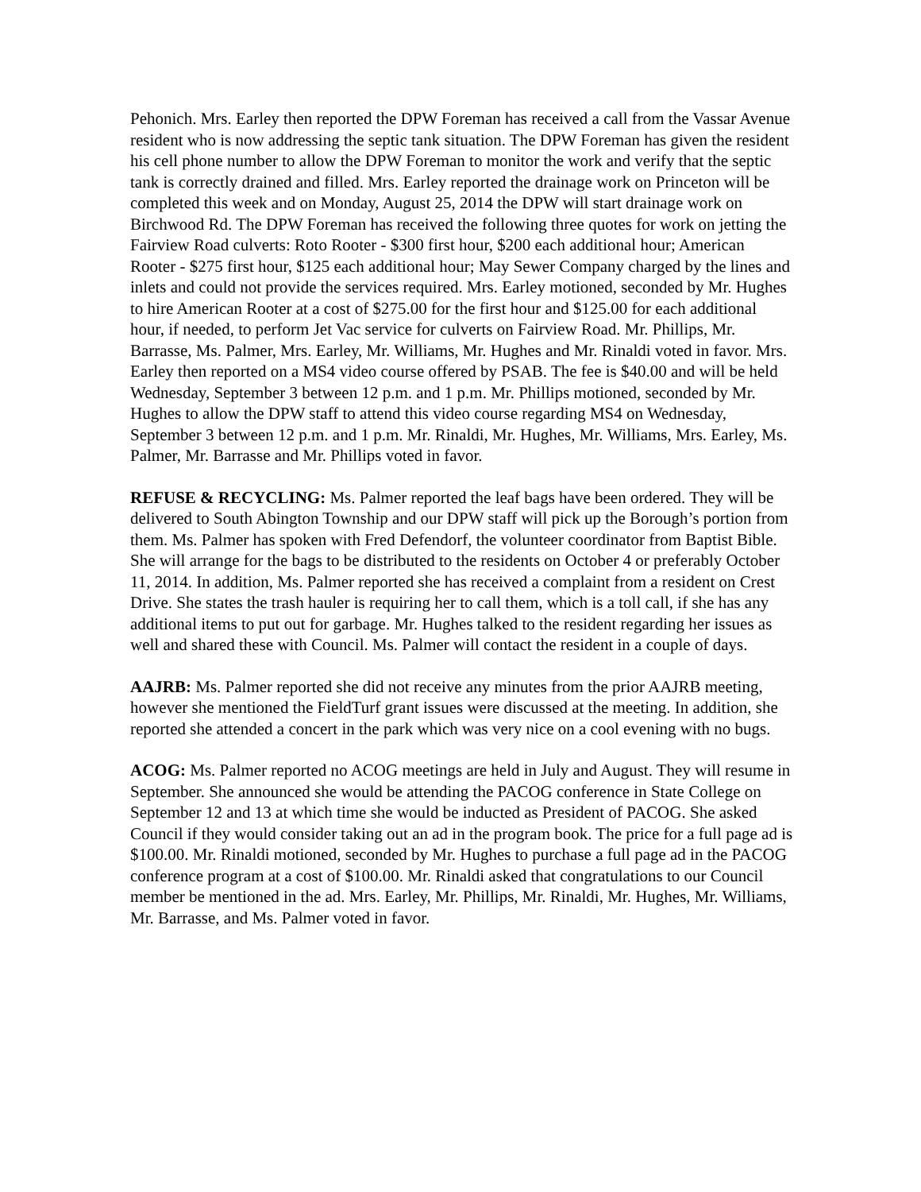Pehonich. Mrs. Earley then reported the DPW Foreman has received a call from the Vassar Avenue resident who is now addressing the septic tank situation. The DPW Foreman has given the resident his cell phone number to allow the DPW Foreman to monitor the work and verify that the septic tank is correctly drained and filled. Mrs. Earley reported the drainage work on Princeton will be completed this week and on Monday, August 25, 2014 the DPW will start drainage work on Birchwood Rd. The DPW Foreman has received the following three quotes for work on jetting the Fairview Road culverts: Roto Rooter - $300 first hour, $200 each additional hour; American Rooter - $275 first hour, $125 each additional hour; May Sewer Company charged by the lines and inlets and could not provide the services required. Mrs. Earley motioned, seconded by Mr. Hughes to hire American Rooter at a cost of $275.00 for the first hour and $125.00 for each additional hour, if needed, to perform Jet Vac service for culverts on Fairview Road. Mr. Phillips, Mr. Barrasse, Ms. Palmer, Mrs. Earley, Mr. Williams, Mr. Hughes and Mr. Rinaldi voted in favor. Mrs. Earley then reported on a MS4 video course offered by PSAB. The fee is $40.00 and will be held Wednesday, September 3 between 12 p.m. and 1 p.m. Mr. Phillips motioned, seconded by Mr. Hughes to allow the DPW staff to attend this video course regarding MS4 on Wednesday, September 3 between 12 p.m. and 1 p.m. Mr. Rinaldi, Mr. Hughes, Mr. Williams, Mrs. Earley, Ms. Palmer, Mr. Barrasse and Mr. Phillips voted in favor.
REFUSE & RECYCLING: Ms. Palmer reported the leaf bags have been ordered. They will be delivered to South Abington Township and our DPW staff will pick up the Borough’s portion from them. Ms. Palmer has spoken with Fred Defendorf, the volunteer coordinator from Baptist Bible. She will arrange for the bags to be distributed to the residents on October 4 or preferably October 11, 2014. In addition, Ms. Palmer reported she has received a complaint from a resident on Crest Drive. She states the trash hauler is requiring her to call them, which is a toll call, if she has any additional items to put out for garbage. Mr. Hughes talked to the resident regarding her issues as well and shared these with Council. Ms. Palmer will contact the resident in a couple of days.
AAJRB: Ms. Palmer reported she did not receive any minutes from the prior AAJRB meeting, however she mentioned the FieldTurf grant issues were discussed at the meeting. In addition, she reported she attended a concert in the park which was very nice on a cool evening with no bugs.
ACOG: Ms. Palmer reported no ACOG meetings are held in July and August. They will resume in September. She announced she would be attending the PACOG conference in State College on September 12 and 13 at which time she would be inducted as President of PACOG. She asked Council if they would consider taking out an ad in the program book. The price for a full page ad is $100.00. Mr. Rinaldi motioned, seconded by Mr. Hughes to purchase a full page ad in the PACOG conference program at a cost of $100.00. Mr. Rinaldi asked that congratulations to our Council member be mentioned in the ad. Mrs. Earley, Mr. Phillips, Mr. Rinaldi, Mr. Hughes, Mr. Williams, Mr. Barrasse, and Ms. Palmer voted in favor.